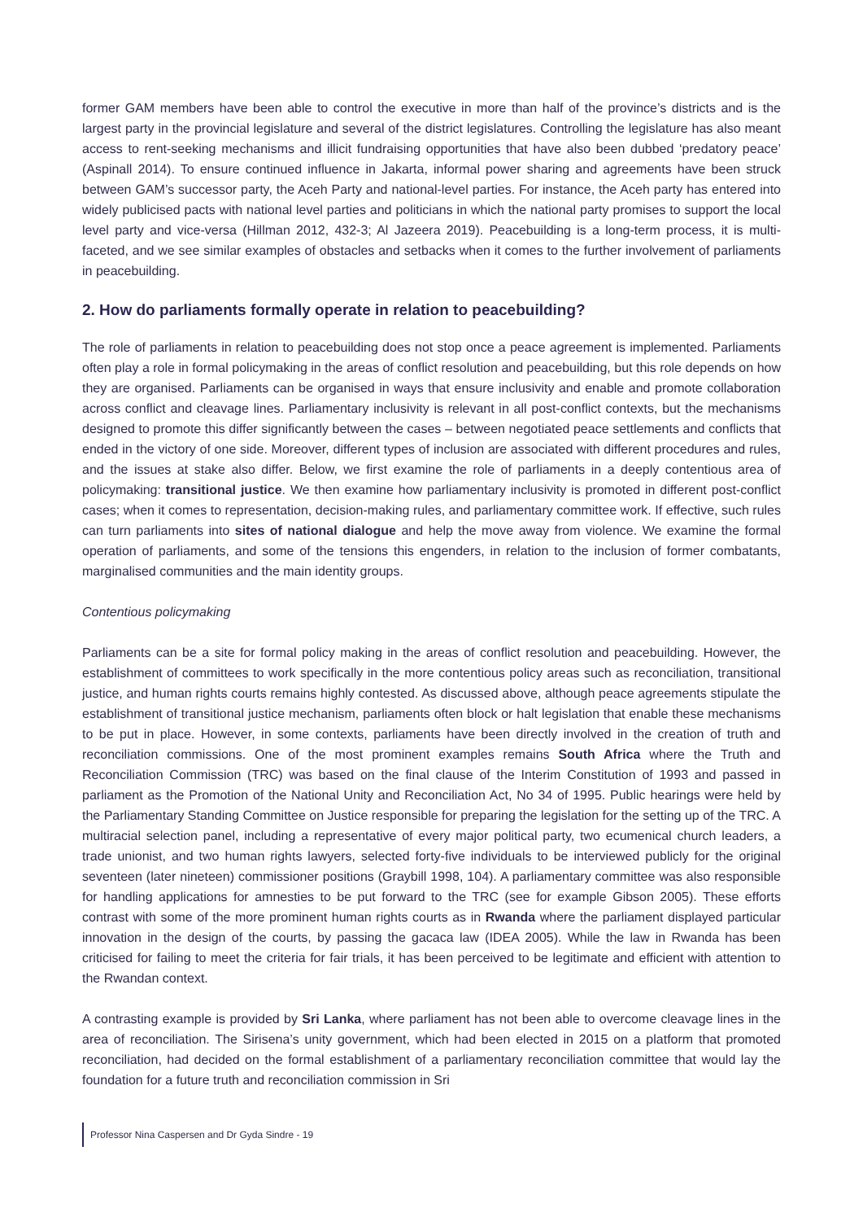former GAM members have been able to control the executive in more than half of the province’s districts and is the largest party in the provincial legislature and several of the district legislatures. Controlling the legislature has also meant access to rent-seeking mechanisms and illicit fundraising opportunities that have also been dubbed ‘predatory peace’ (Aspinall 2014). To ensure continued influence in Jakarta, informal power sharing and agreements have been struck between GAM’s successor party, the Aceh Party and national-level parties. For instance, the Aceh party has entered into widely publicised pacts with national level parties and politicians in which the national party promises to support the local level party and vice-versa (Hillman 2012, 432-3; Al Jazeera 2019). Peacebuilding is a long-term process, it is multi-faceted, and we see similar examples of obstacles and setbacks when it comes to the further involvement of parliaments in peacebuilding.
2. How do parliaments formally operate in relation to peacebuilding?
The role of parliaments in relation to peacebuilding does not stop once a peace agreement is implemented. Parliaments often play a role in formal policymaking in the areas of conflict resolution and peacebuilding, but this role depends on how they are organised. Parliaments can be organised in ways that ensure inclusivity and enable and promote collaboration across conflict and cleavage lines. Parliamentary inclusivity is relevant in all post-conflict contexts, but the mechanisms designed to promote this differ significantly between the cases – between negotiated peace settlements and conflicts that ended in the victory of one side. Moreover, different types of inclusion are associated with different procedures and rules, and the issues at stake also differ. Below, we first examine the role of parliaments in a deeply contentious area of policymaking: transitional justice. We then examine how parliamentary inclusivity is promoted in different post-conflict cases; when it comes to representation, decision-making rules, and parliamentary committee work. If effective, such rules can turn parliaments into sites of national dialogue and help the move away from violence. We examine the formal operation of parliaments, and some of the tensions this engenders, in relation to the inclusion of former combatants, marginalised communities and the main identity groups.
Contentious policymaking
Parliaments can be a site for formal policy making in the areas of conflict resolution and peacebuilding. However, the establishment of committees to work specifically in the more contentious policy areas such as reconciliation, transitional justice, and human rights courts remains highly contested. As discussed above, although peace agreements stipulate the establishment of transitional justice mechanism, parliaments often block or halt legislation that enable these mechanisms to be put in place. However, in some contexts, parliaments have been directly involved in the creation of truth and reconciliation commissions. One of the most prominent examples remains South Africa where the Truth and Reconciliation Commission (TRC) was based on the final clause of the Interim Constitution of 1993 and passed in parliament as the Promotion of the National Unity and Reconciliation Act, No 34 of 1995. Public hearings were held by the Parliamentary Standing Committee on Justice responsible for preparing the legislation for the setting up of the TRC. A multiracial selection panel, including a representative of every major political party, two ecumenical church leaders, a trade unionist, and two human rights lawyers, selected forty-five individuals to be interviewed publicly for the original seventeen (later nineteen) commissioner positions (Graybill 1998, 104). A parliamentary committee was also responsible for handling applications for amnesties to be put forward to the TRC (see for example Gibson 2005). These efforts contrast with some of the more prominent human rights courts as in Rwanda where the parliament displayed particular innovation in the design of the courts, by passing the gacaca law (IDEA 2005). While the law in Rwanda has been criticised for failing to meet the criteria for fair trials, it has been perceived to be legitimate and efficient with attention to the Rwandan context.
A contrasting example is provided by Sri Lanka, where parliament has not been able to overcome cleavage lines in the area of reconciliation. The Sirisena’s unity government, which had been elected in 2015 on a platform that promoted reconciliation, had decided on the formal establishment of a parliamentary reconciliation committee that would lay the foundation for a future truth and reconciliation commission in Sri
Professor Nina Caspersen and Dr Gyda Sindre - 19